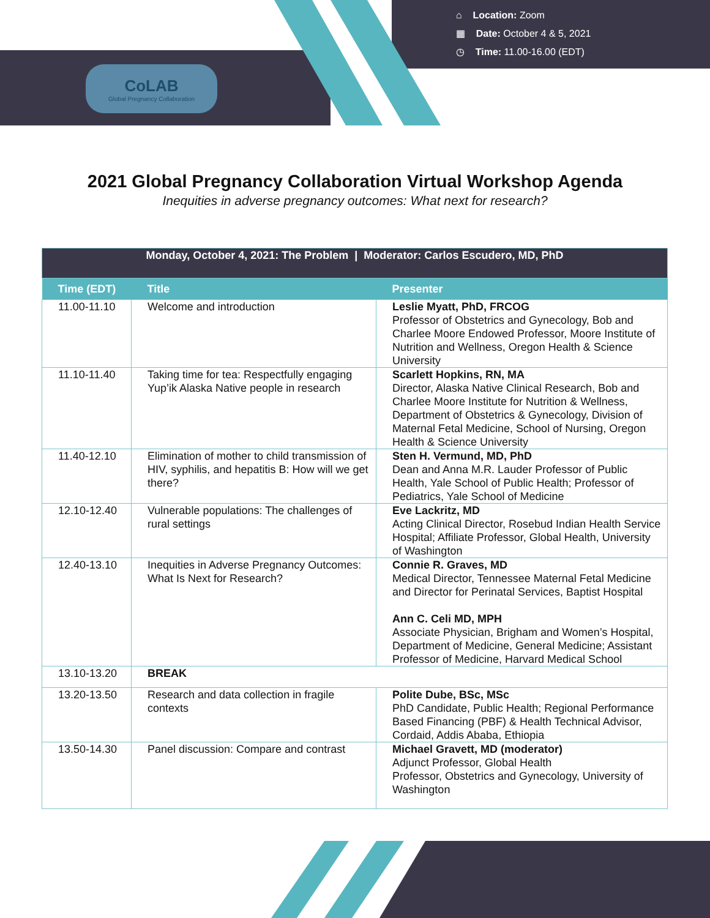CoLAB
Global Pregnancy Collaboration
⌂ Location: Zoom
▦ Date: October 4 & 5, 2021
◷ Time: 11.00-16.00 (EDT)
2021 Global Pregnancy Collaboration Virtual Workshop Agenda
Inequities in adverse pregnancy outcomes: What next for research?
| Monday, October 4, 2021: The Problem / Moderator: Carlos Escudero, MD, PhD | | |
| Time (EDT) | Title | Presenter |
| 11.00-11.10 | Welcome and introduction | Leslie Myatt, PhD, FRCOG Professor of Obstetrics and Gynecology, Bob and Charlee Moore Endowed Professor, Moore Institute of Nutrition and Wellness, Oregon Health & Science University |
| 11.10-11.40 | Taking time for tea: Respectfully engaging Yup’ik Alaska Native people in research | Scarlett Hopkins, RN, MA Director, Alaska Native Clinical Research, Bob and Charlee Moore Institute for Nutrition & Wellness, Department of Obstetrics & Gynecology, Division of Maternal Fetal Medicine, School of Nursing, Oregon Health & Science University |
| 11.40-12.10 | Elimination of mother to child transmission of HIV, syphilis, and hepatitis B: How will we get there? | Sten H. Vermund, MD, PhD Dean and Anna M.R. Lauder Professor of Public Health, Yale School of Public Health; Professor of Pediatrics, Yale School of Medicine |
| 12.10-12.40 | Vulnerable populations: The challenges of rural settings | Eve Lackritz, MD Acting Clinical Director, Rosebud Indian Health Service Hospital; Affiliate Professor, Global Health, University of Washington |
| 12.40-13.10 | Inequities in Adverse Pregnancy Outcomes: What Is Next for Research? | Connie R. Graves, MD Medical Director, Tennessee Maternal Fetal Medicine and Director for Perinatal Services, Baptist Hospital Ann C. Celi MD, MPH Associate Physician, Brigham and Women’s Hospital, Department of Medicine, General Medicine; Assistant Professor of Medicine, Harvard Medical School |
| 13.10-13.20 | BREAK | |
| 13.20-13.50 | Research and data collection in fragile contexts | Polite Dube, BSc, MSc PhD Candidate, Public Health; Regional Performance Based Financing (PBF) & Health Technical Advisor, Cordaid, Addis Ababa, Ethiopia |
| 13.50-14.30 | Panel discussion: Compare and contrast | Michael Gravett, MD (moderator) Adjunct Professor, Global Health Professor, Obstetrics and Gynecology, University of Washington |